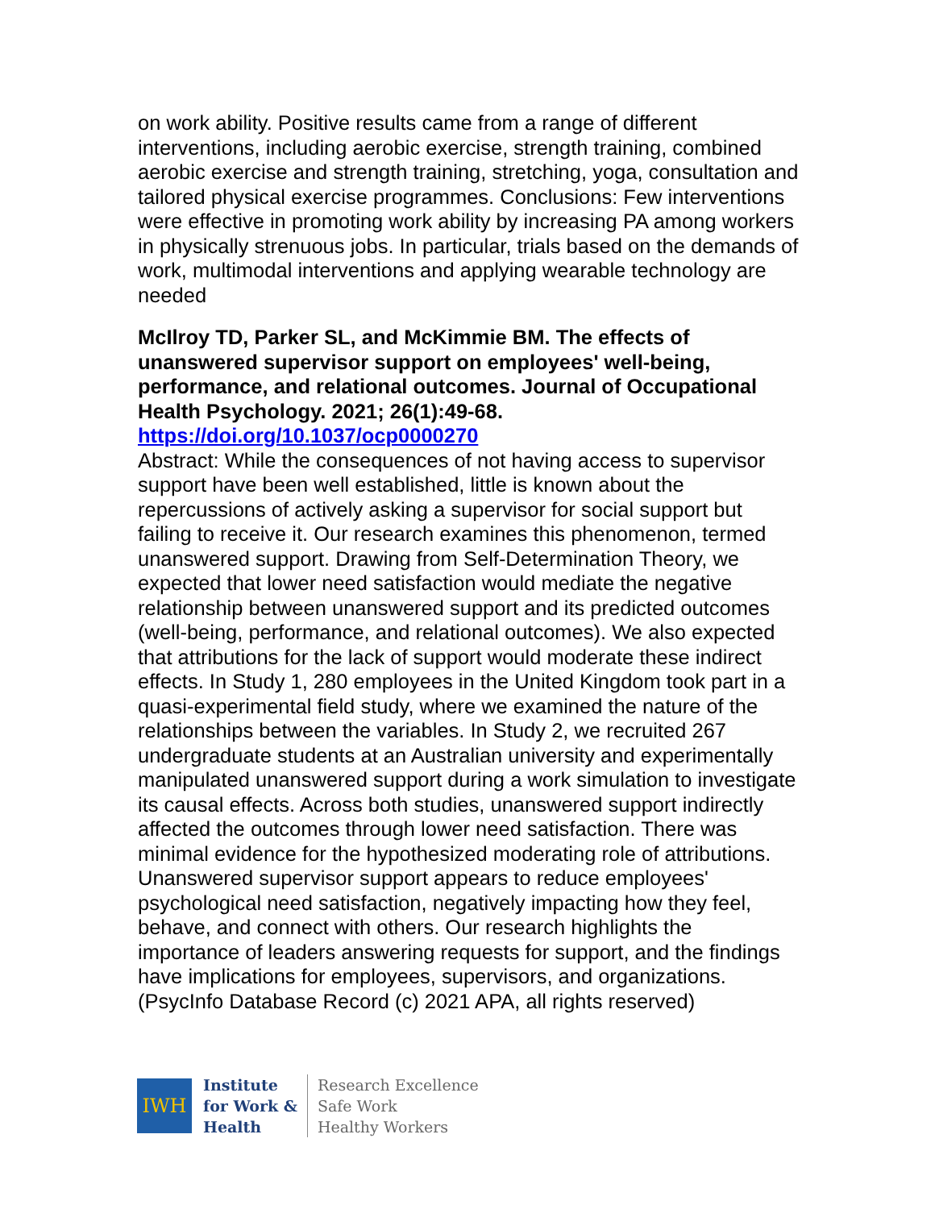on work ability. Positive results came from a range of different interventions, including aerobic exercise, strength training, combined aerobic exercise and strength training, stretching, yoga, consultation and tailored physical exercise programmes. Conclusions: Few interventions were effective in promoting work ability by increasing PA among workers in physically strenuous jobs. In particular, trials based on the demands of work, multimodal interventions and applying wearable technology are needed
McIlroy TD, Parker SL, and McKimmie BM. The effects of unanswered supervisor support on employees' well-being, performance, and relational outcomes. Journal of Occupational Health Psychology. 2021; 26(1):49-68.
https://doi.org/10.1037/ocp0000270
Abstract: While the consequences of not having access to supervisor support have been well established, little is known about the repercussions of actively asking a supervisor for social support but failing to receive it. Our research examines this phenomenon, termed unanswered support. Drawing from Self-Determination Theory, we expected that lower need satisfaction would mediate the negative relationship between unanswered support and its predicted outcomes (well-being, performance, and relational outcomes). We also expected that attributions for the lack of support would moderate these indirect effects. In Study 1, 280 employees in the United Kingdom took part in a quasi-experimental field study, where we examined the nature of the relationships between the variables. In Study 2, we recruited 267 undergraduate students at an Australian university and experimentally manipulated unanswered support during a work simulation to investigate its causal effects. Across both studies, unanswered support indirectly affected the outcomes through lower need satisfaction. There was minimal evidence for the hypothesized moderating role of attributions. Unanswered supervisor support appears to reduce employees' psychological need satisfaction, negatively impacting how they feel, behave, and connect with others. Our research highlights the importance of leaders answering requests for support, and the findings have implications for employees, supervisors, and organizations. (PsycInfo Database Record (c) 2021 APA, all rights reserved)
IWH
Institute
for Work &
Health
Research Excellence
Safe Work
Healthy Workers